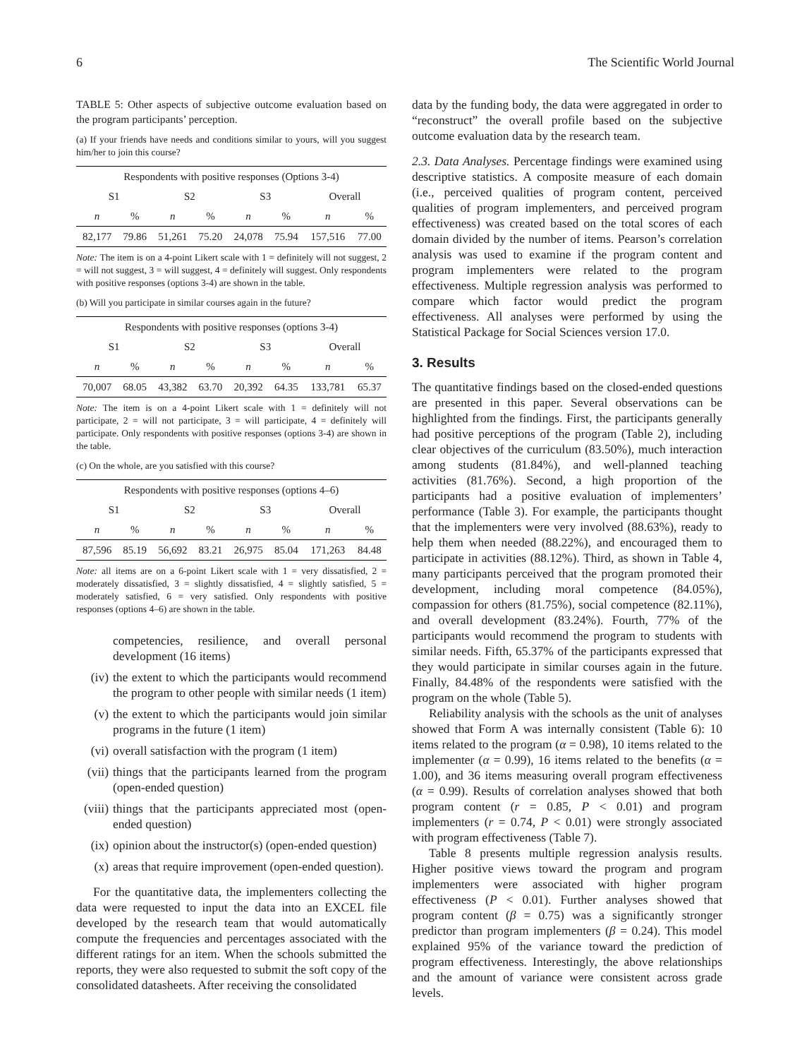6 The Scientific World Journal
TABLE 5: Other aspects of subjective outcome evaluation based on the program participants’ perception.
(a) If your friends have needs and conditions similar to yours, will you suggest him/her to join this course?
| Respondents with positive responses (Options 3-4) | | | | | | | |
| --- | --- | --- | --- | --- | --- | --- | --- |
| S1 | | S2 | | S3 | | Overall | |
| n | % | n | % | n | % | n | % |
| 82,177 | 79.86 | 51,261 | 75.20 | 24,078 | 75.94 | 157,516 | 77.00 |
Note: The item is on a 4-point Likert scale with 1 = definitely will not suggest, 2 = will not suggest, 3 = will suggest, 4 = definitely will suggest. Only respondents with positive responses (options 3-4) are shown in the table.
(b) Will you participate in similar courses again in the future?
| Respondents with positive responses (options 3-4) | | | | | | | |
| --- | --- | --- | --- | --- | --- | --- | --- |
| S1 | | S2 | | S3 | | Overall | |
| n | % | n | % | n | % | n | % |
| 70,007 | 68.05 | 43,382 | 63.70 | 20,392 | 64.35 | 133,781 | 65.37 |
Note: The item is on a 4-point Likert scale with 1 = definitely will not participate, 2 = will not participate, 3 = will participate, 4 = definitely will participate. Only respondents with positive responses (options 3-4) are shown in the table.
(c) On the whole, are you satisfied with this course?
| Respondents with positive responses (options 4–6) | | | | | | | |
| --- | --- | --- | --- | --- | --- | --- | --- |
| S1 | | S2 | | S3 | | Overall | |
| n | % | n | % | n | % | n | % |
| 87,596 | 85.19 | 56,692 | 83.21 | 26,975 | 85.04 | 171,263 | 84.48 |
Note: all items are on a 6-point Likert scale with 1 = very dissatisfied, 2 = moderately dissatisfied, 3 = slightly dissatisfied, 4 = slightly satisfied, 5 = moderately satisfied, 6 = very satisfied. Only respondents with positive responses (options 4–6) are shown in the table.
competencies, resilience, and overall personal development (16 items)
(iv) the extent to which the participants would recommend the program to other people with similar needs (1 item)
(v) the extent to which the participants would join similar programs in the future (1 item)
(vi) overall satisfaction with the program (1 item)
(vii) things that the participants learned from the program (open-ended question)
(viii) things that the participants appreciated most (open-ended question)
(ix) opinion about the instructor(s) (open-ended question)
(x) areas that require improvement (open-ended question).
For the quantitative data, the implementers collecting the data were requested to input the data into an EXCEL file developed by the research team that would automatically compute the frequencies and percentages associated with the different ratings for an item. When the schools submitted the reports, they were also requested to submit the soft copy of the consolidated datasheets. After receiving the consolidated
data by the funding body, the data were aggregated in order to “reconstruct” the overall profile based on the subjective outcome evaluation data by the research team.
2.3. Data Analyses. Percentage findings were examined using descriptive statistics. A composite measure of each domain (i.e., perceived qualities of program content, perceived qualities of program implementers, and perceived program effectiveness) was created based on the total scores of each domain divided by the number of items. Pearson’s correlation analysis was used to examine if the program content and program implementers were related to the program effectiveness. Multiple regression analysis was performed to compare which factor would predict the program effectiveness. All analyses were performed by using the Statistical Package for Social Sciences version 17.0.
3. Results
The quantitative findings based on the closed-ended questions are presented in this paper. Several observations can be highlighted from the findings. First, the participants generally had positive perceptions of the program (Table 2), including clear objectives of the curriculum (83.50%), much interaction among students (81.84%), and well-planned teaching activities (81.76%). Second, a high proportion of the participants had a positive evaluation of implementers’ performance (Table 3). For example, the participants thought that the implementers were very involved (88.63%), ready to help them when needed (88.22%), and encouraged them to participate in activities (88.12%). Third, as shown in Table 4, many participants perceived that the program promoted their development, including moral competence (84.05%), compassion for others (81.75%), social competence (82.11%), and overall development (83.24%). Fourth, 77% of the participants would recommend the program to students with similar needs. Fifth, 65.37% of the participants expressed that they would participate in similar courses again in the future. Finally, 84.48% of the respondents were satisfied with the program on the whole (Table 5).
Reliability analysis with the schools as the unit of analyses showed that Form A was internally consistent (Table 6): 10 items related to the program (α = 0.98), 10 items related to the implementer (α = 0.99), 16 items related to the benefits (α = 1.00), and 36 items measuring overall program effectiveness (α = 0.99). Results of correlation analyses showed that both program content (r = 0.85, P < 0.01) and program implementers (r = 0.74, P < 0.01) were strongly associated with program effectiveness (Table 7).
Table 8 presents multiple regression analysis results. Higher positive views toward the program and program implementers were associated with higher program effectiveness (P < 0.01). Further analyses showed that program content (β = 0.75) was a significantly stronger predictor than program implementers (β = 0.24). This model explained 95% of the variance toward the prediction of program effectiveness. Interestingly, the above relationships and the amount of variance were consistent across grade levels.